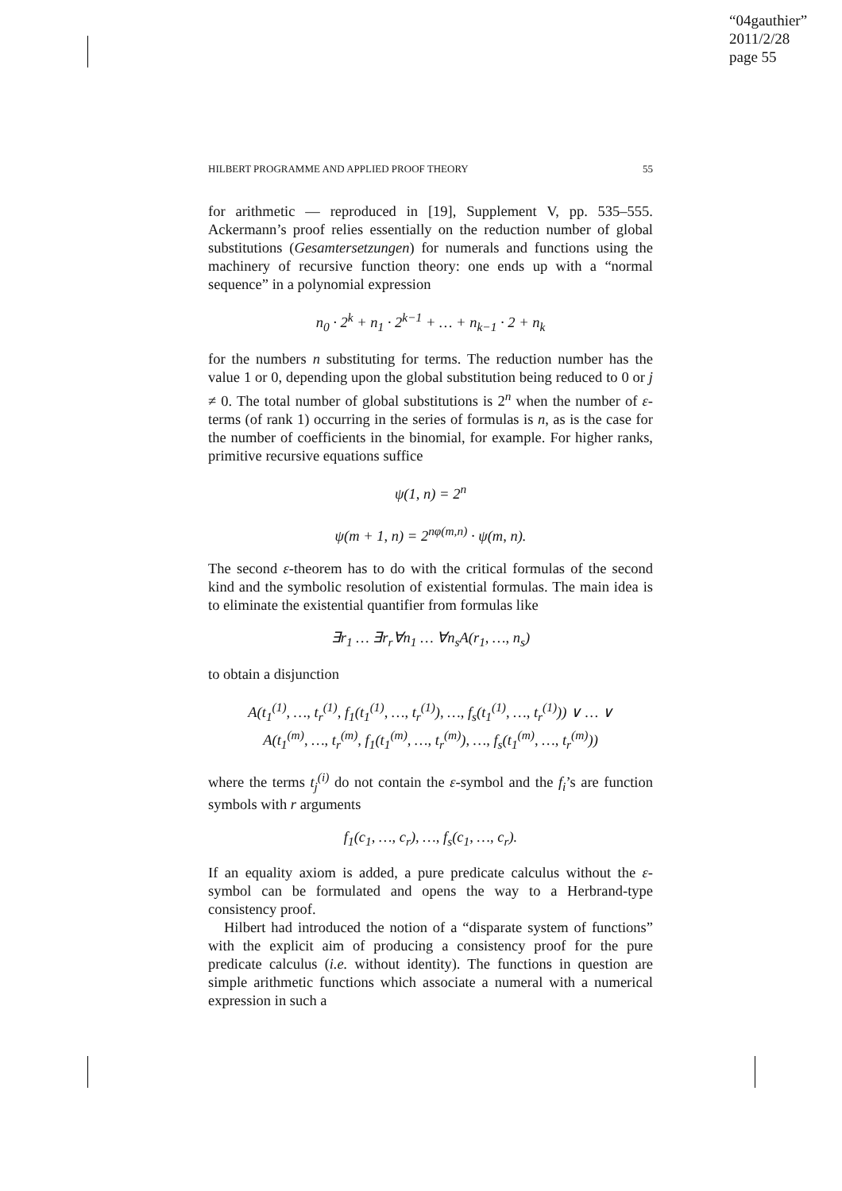“04gauthier”
2011/2/28
page 55
HILBERT PROGRAMME AND APPLIED PROOF THEORY 55
for arithmetic — reproduced in [19], Supplement V, pp. 535–555. Ackermann’s proof relies essentially on the reduction number of global substitutions (Gesamtersetzungen) for numerals and functions using the machinery of recursive function theory: one ends up with a “normal sequence” in a polynomial expression
n<sub>0</sub> · 2<sup>k</sup> + n<sub>1</sub> · 2<sup>k−1</sup> + … + n<sub>k−1</sub> · 2 + n<sub>k</sub>
for the numbers n substituting for terms. The reduction number has the value 1 or 0, depending upon the global substitution being reduced to 0 or j ≠ 0. The total number of global substitutions is 2<sup>n</sup> when the number of ε-terms (of rank 1) occurring in the series of formulas is n, as is the case for the number of coefficients in the binomial, for example. For higher ranks, primitive recursive equations suffice
ψ(1, n) = 2<sup>n</sup>
ψ(m + 1, n) = 2<sup>nφ(m,n)</sup> · ψ(m, n).
The second ε-theorem has to do with the critical formulas of the second kind and the symbolic resolution of existential formulas. The main idea is to eliminate the existential quantifier from formulas like
∃r<sub>1</sub> … ∃r<sub>r</sub>∀n<sub>1</sub> … ∀n<sub>s</sub>A(r<sub>1</sub>, …, n<sub>s</sub>)
to obtain a disjunction
A(t<sub>1</sub><sup>(1)</sup>, …, t<sub>r</sub><sup>(1)</sup>, f<sub>1</sub>(t<sub>1</sub><sup>(1)</sup>, …, t<sub>r</sub><sup>(1)</sup>), …, f<sub>s</sub>(t<sub>1</sub><sup>(1)</sup>, …, t<sub>r</sub><sup>(1)</sup>)) ∨ … ∨
A(t<sub>1</sub><sup>(m)</sup>, …, t<sub>r</sub><sup>(m)</sup>, f<sub>1</sub>(t<sub>1</sub><sup>(m)</sup>, …, t<sub>r</sub><sup>(m)</sup>), …, f<sub>s</sub>(t<sub>1</sub><sup>(m)</sup>, …, t<sub>r</sub><sup>(m)</sup>))
where the terms t<sub>j</sub><sup>(i)</sup> do not contain the ε-symbol and the f<sub>i</sub>’s are function symbols with r arguments
f<sub>1</sub>(c<sub>1</sub>, …, c<sub>r</sub>), …, f<sub>s</sub>(c<sub>1</sub>, …, c<sub>r</sub>).
If an equality axiom is added, a pure predicate calculus without the ε-symbol can be formulated and opens the way to a Herbrand-type consistency proof.
Hilbert had introduced the notion of a “disparate system of functions” with the explicit aim of producing a consistency proof for the pure predicate calculus (i.e. without identity). The functions in question are simple arithmetic functions which associate a numeral with a numerical expression in such a